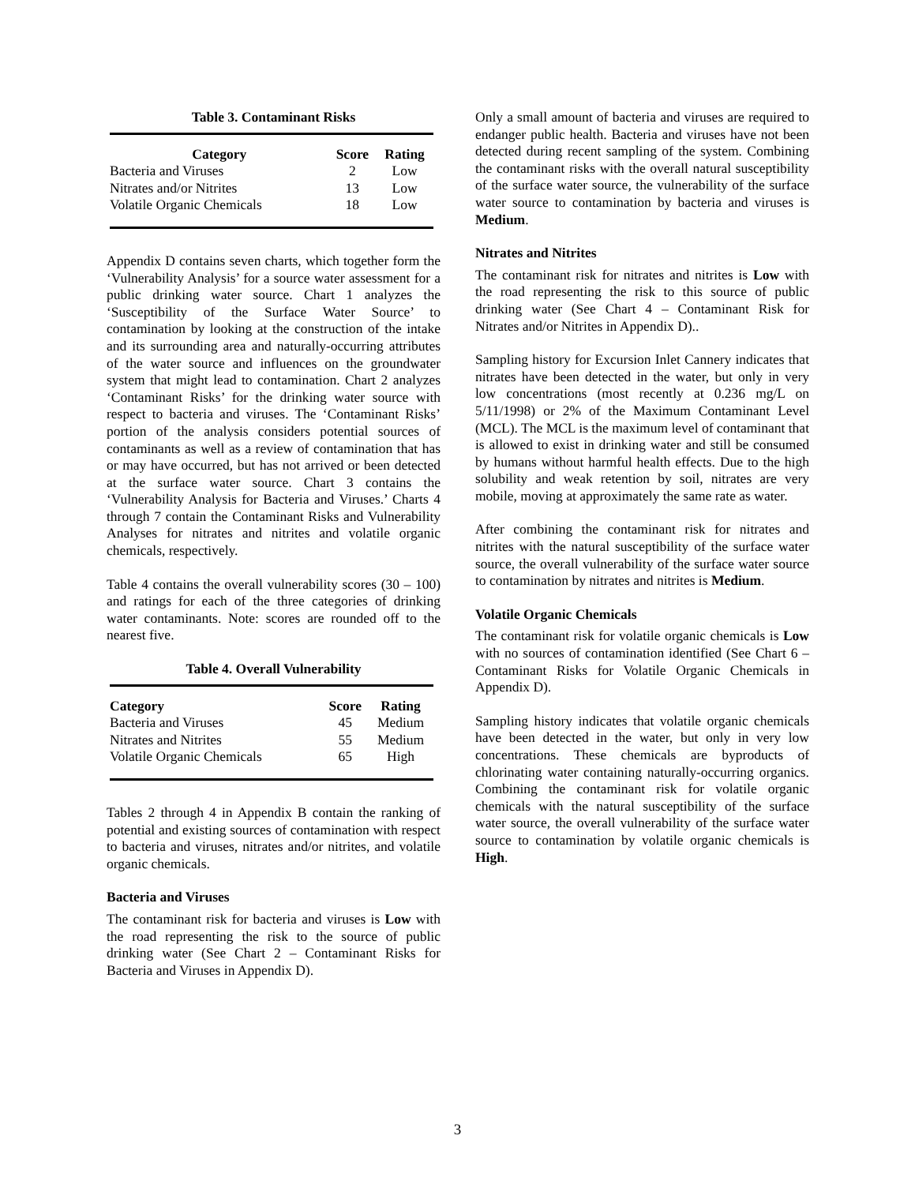Table 3. Contaminant Risks
| Category | Score | Rating |
| --- | --- | --- |
| Bacteria and Viruses | 2 | Low |
| Nitrates and/or Nitrites | 13 | Low |
| Volatile Organic Chemicals | 18 | Low |
Appendix D contains seven charts, which together form the ‘Vulnerability Analysis’ for a source water assessment for a public drinking water source. Chart 1 analyzes the ‘Susceptibility of the Surface Water Source’ to contamination by looking at the construction of the intake and its surrounding area and naturally-occurring attributes of the water source and influences on the groundwater system that might lead to contamination. Chart 2 analyzes ‘Contaminant Risks’ for the drinking water source with respect to bacteria and viruses. The ‘Contaminant Risks’ portion of the analysis considers potential sources of contaminants as well as a review of contamination that has or may have occurred, but has not arrived or been detected at the surface water source. Chart 3 contains the ‘Vulnerability Analysis for Bacteria and Viruses.’ Charts 4 through 7 contain the Contaminant Risks and Vulnerability Analyses for nitrates and nitrites and volatile organic chemicals, respectively.
Table 4 contains the overall vulnerability scores (30 – 100) and ratings for each of the three categories of drinking water contaminants. Note: scores are rounded off to the nearest five.
Table 4. Overall Vulnerability
| Category | Score | Rating |
| --- | --- | --- |
| Bacteria and Viruses | 45 | Medium |
| Nitrates and Nitrites | 55 | Medium |
| Volatile Organic Chemicals | 65 | High |
Tables 2 through 4 in Appendix B contain the ranking of potential and existing sources of contamination with respect to bacteria and viruses, nitrates and/or nitrites, and volatile organic chemicals.
Bacteria and Viruses
The contaminant risk for bacteria and viruses is Low with the road representing the risk to the source of public drinking water (See Chart 2 – Contaminant Risks for Bacteria and Viruses in Appendix D).
Only a small amount of bacteria and viruses are required to endanger public health. Bacteria and viruses have not been detected during recent sampling of the system. Combining the contaminant risks with the overall natural susceptibility of the surface water source, the vulnerability of the surface water source to contamination by bacteria and viruses is Medium.
Nitrates and Nitrites
The contaminant risk for nitrates and nitrites is Low with the road representing the risk to this source of public drinking water (See Chart 4 – Contaminant Risk for Nitrates and/or Nitrites in Appendix D)..
Sampling history for Excursion Inlet Cannery indicates that nitrates have been detected in the water, but only in very low concentrations (most recently at 0.236 mg/L on 5/11/1998) or 2% of the Maximum Contaminant Level (MCL). The MCL is the maximum level of contaminant that is allowed to exist in drinking water and still be consumed by humans without harmful health effects. Due to the high solubility and weak retention by soil, nitrates are very mobile, moving at approximately the same rate as water.
After combining the contaminant risk for nitrates and nitrites with the natural susceptibility of the surface water source, the overall vulnerability of the surface water source to contamination by nitrates and nitrites is Medium.
Volatile Organic Chemicals
The contaminant risk for volatile organic chemicals is Low with no sources of contamination identified (See Chart 6 – Contaminant Risks for Volatile Organic Chemicals in Appendix D).
Sampling history indicates that volatile organic chemicals have been detected in the water, but only in very low concentrations. These chemicals are byproducts of chlorinating water containing naturally-occurring organics. Combining the contaminant risk for volatile organic chemicals with the natural susceptibility of the surface water source, the overall vulnerability of the surface water source to contamination by volatile organic chemicals is High.
3